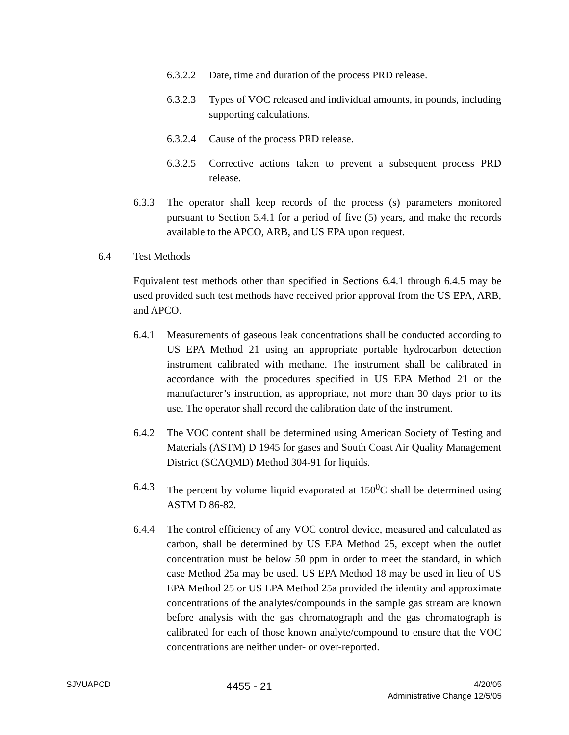6.3.2.2 Date, time and duration of the process PRD release.
6.3.2.3 Types of VOC released and individual amounts, in pounds, including supporting calculations.
6.3.2.4 Cause of the process PRD release.
6.3.2.5 Corrective actions taken to prevent a subsequent process PRD release.
6.3.3 The operator shall keep records of the process (s) parameters monitored pursuant to Section 5.4.1 for a period of five (5) years, and make the records available to the APCO, ARB, and US EPA upon request.
6.4 Test Methods
Equivalent test methods other than specified in Sections 6.4.1 through 6.4.5 may be used provided such test methods have received prior approval from the US EPA, ARB, and APCO.
6.4.1 Measurements of gaseous leak concentrations shall be conducted according to US EPA Method 21 using an appropriate portable hydrocarbon detection instrument calibrated with methane. The instrument shall be calibrated in accordance with the procedures specified in US EPA Method 21 or the manufacturer’s instruction, as appropriate, not more than 30 days prior to its use. The operator shall record the calibration date of the instrument.
6.4.2 The VOC content shall be determined using American Society of Testing and Materials (ASTM) D 1945 for gases and South Coast Air Quality Management District (SCAQMD) Method 304-91 for liquids.
6.4.3 The percent by volume liquid evaporated at 150<sup>0</sup>C shall be determined using ASTM D 86-82.
6.4.4 The control efficiency of any VOC control device, measured and calculated as carbon, shall be determined by US EPA Method 25, except when the outlet concentration must be below 50 ppm in order to meet the standard, in which case Method 25a may be used. US EPA Method 18 may be used in lieu of US EPA Method 25 or US EPA Method 25a provided the identity and approximate concentrations of the analytes/compounds in the sample gas stream are known before analysis with the gas chromatograph and the gas chromatograph is calibrated for each of those known analyte/compound to ensure that the VOC concentrations are neither under- or over-reported.
SJVUAPCD
4455 - 21
4/20/05
Administrative Change 12/5/05